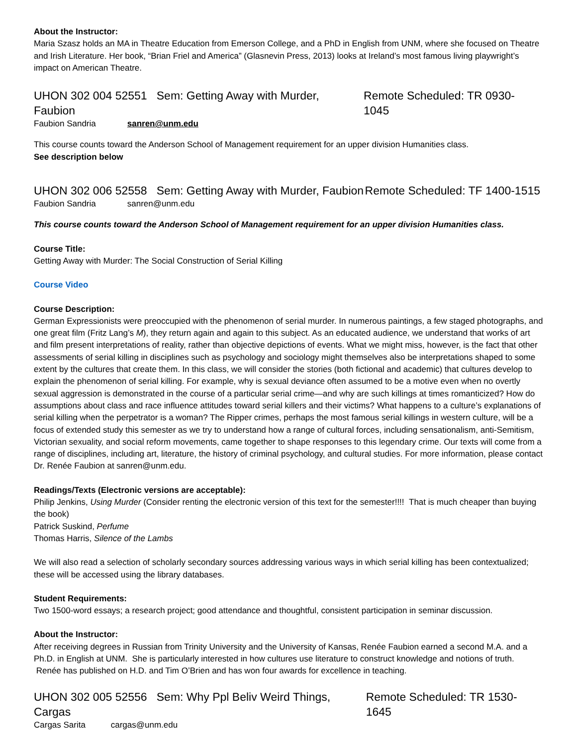About the Instructor:
Maria Szasz holds an MA in Theatre Education from Emerson College, and a PhD in English from UNM, where she focused on Theatre and Irish Literature. Her book, “Brian Friel and America” (Glasnevin Press, 2013) looks at Ireland’s most famous living playwright’s impact on American Theatre.
UHON 302 004 52551 Sem: Getting Away with Murder, Faubion Remote Scheduled: TR 0930-1045
Faubion Sandria sanren@unm.edu
This course counts toward the Anderson School of Management requirement for an upper division Humanities class.
See description below
UHON 302 006 52558 Sem: Getting Away with Murder, Faubion Remote Scheduled: TF 1400-1515
Faubion Sandria sanren@unm.edu
This course counts toward the Anderson School of Management requirement for an upper division Humanities class.
Course Title:
Getting Away with Murder: The Social Construction of Serial Killing
Course Video
Course Description:
German Expressionists were preoccupied with the phenomenon of serial murder. In numerous paintings, a few staged photographs, and one great film (Fritz Lang’s M), they return again and again to this subject. As an educated audience, we understand that works of art and film present interpretations of reality, rather than objective depictions of events. What we might miss, however, is the fact that other assessments of serial killing in disciplines such as psychology and sociology might themselves also be interpretations shaped to some extent by the cultures that create them. In this class, we will consider the stories (both fictional and academic) that cultures develop to explain the phenomenon of serial killing. For example, why is sexual deviance often assumed to be a motive even when no overtly sexual aggression is demonstrated in the course of a particular serial crime—and why are such killings at times romanticized? How do assumptions about class and race influence attitudes toward serial killers and their victims? What happens to a culture’s explanations of serial killing when the perpetrator is a woman? The Ripper crimes, perhaps the most famous serial killings in western culture, will be a focus of extended study this semester as we try to understand how a range of cultural forces, including sensationalism, anti-Semitism, Victorian sexuality, and social reform movements, came together to shape responses to this legendary crime. Our texts will come from a range of disciplines, including art, literature, the history of criminal psychology, and cultural studies. For more information, please contact Dr. Renée Faubion at sanren@unm.edu.
Readings/Texts (Electronic versions are acceptable):
Philip Jenkins, Using Murder (Consider renting the electronic version of this text for the semester!!!! That is much cheaper than buying the book)
Patrick Suskind, Perfume
Thomas Harris, Silence of the Lambs
We will also read a selection of scholarly secondary sources addressing various ways in which serial killing has been contextualized; these will be accessed using the library databases.
Student Requirements:
Two 1500-word essays; a research project; good attendance and thoughtful, consistent participation in seminar discussion.
About the Instructor:
After receiving degrees in Russian from Trinity University and the University of Kansas, Renée Faubion earned a second M.A. and a Ph.D. in English at UNM. She is particularly interested in how cultures use literature to construct knowledge and notions of truth. Renée has published on H.D. and Tim O’Brien and has won four awards for excellence in teaching.
UHON 302 005 52556 Sem: Why Ppl Beliv Weird Things, Cargas Remote Scheduled: TR 1530-1645
Cargas Sarita cargas@unm.edu